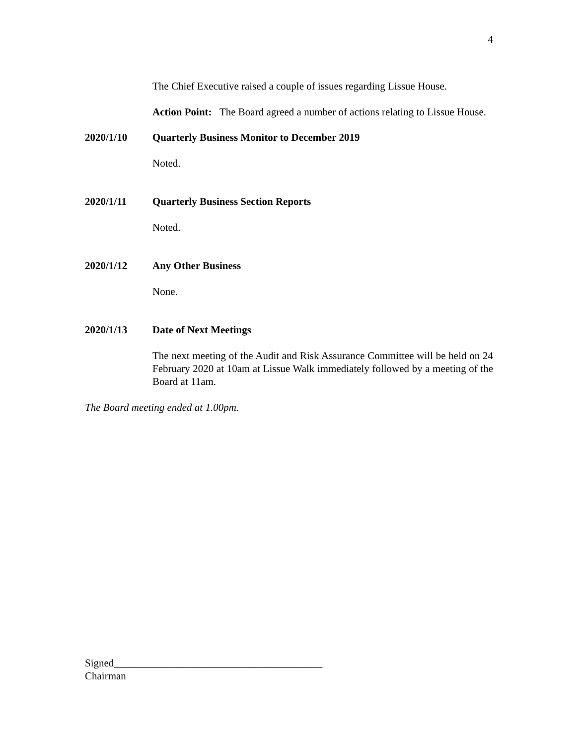4
The Chief Executive raised a couple of issues regarding Lissue House.
Action Point: The Board agreed a number of actions relating to Lissue House.
2020/1/10 Quarterly Business Monitor to December 2019
Noted.
2020/1/11 Quarterly Business Section Reports
Noted.
2020/1/12 Any Other Business
None.
2020/1/13 Date of Next Meetings
The next meeting of the Audit and Risk Assurance Committee will be held on 24 February 2020 at 10am at Lissue Walk immediately followed by a meeting of the Board at 11am.
The Board meeting ended at 1.00pm.
Signed________________________________________
Chairman